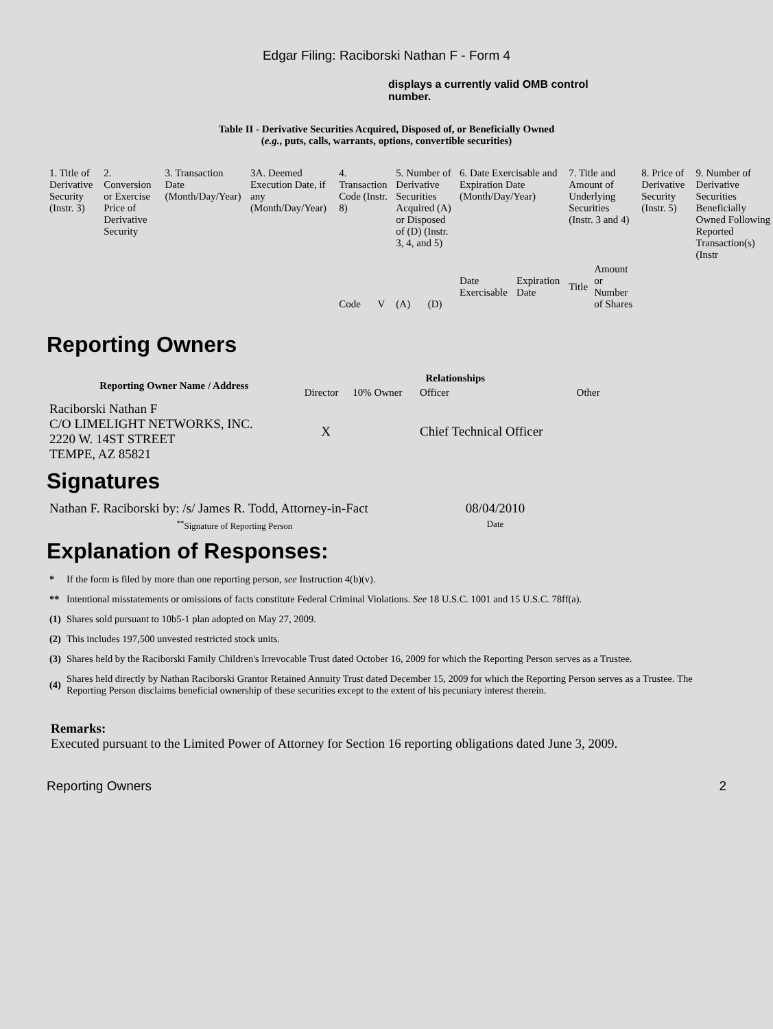Edgar Filing: Raciborski Nathan F - Form 4
displays a currently valid OMB control number.
Table II - Derivative Securities Acquired, Disposed of, or Beneficially Owned
(e.g., puts, calls, warrants, options, convertible securities)
| 1. Title of Derivative Security (Instr. 3) | 2. Conversion or Exercise Price of Derivative Security | 3. Transaction Date (Month/Day/Year) | 3A. Deemed Execution Date, if any (Month/Day/Year) | 4. Transaction Code (Instr. 8) | | 5. Number of Derivative Securities Acquired (A) or Disposed of (D) (Instr. 3, 4, and 5) | | 6. Date Exercisable and Expiration Date (Month/Day/Year) | | 7. Title and Amount of Underlying Securities (Instr. 3 and 4) | | 8. Price of Derivative Security (Instr. 5) | 9. Number of Derivative Securities Beneficially Owned Following Reported Transaction(s) (Instr |
| | | | | Code | V | (A) | (D) | Date Exercisable | Expiration Date | Title | Amount or Number of Shares | | |
Reporting Owners
| Reporting Owner Name / Address | Relationships | | | |
| --- | --- | --- | --- | --- |
| | Director | 10% Owner | Officer | Other |
| Raciborski Nathan F C/O LIMELIGHT NETWORKS, INC. 2220 W. 14ST STREET TEMPE, AZ 85821 | X | | Chief Technical Officer | |
Signatures
| Nathan F. Raciborski by: /s/ James R. Todd, Attorney-in-Fact | 08/04/2010 |
| <sup>**</sup> Signature of Reporting Person | Date |
Explanation of Responses:
| * | If the form is filed by more than one reporting person, see Instruction 4(b)(v). |
| ** | Intentional misstatements or omissions of facts constitute Federal Criminal Violations. See 18 U.S.C. 1001 and 15 U.S.C. 78ff(a). |
| (1) | Shares sold pursuant to 10b5-1 plan adopted on May 27, 2009. |
| (2) | This includes 197,500 unvested restricted stock units. |
| (3) | Shares held by the Raciborski Family Children's Irrevocable Trust dated October 16, 2009 for which the Reporting Person serves as a Trustee. |
| (4) | Shares held directly by Nathan Raciborski Grantor Retained Annuity Trust dated December 15, 2009 for which the Reporting Person serves as a Trustee. The Reporting Person disclaims beneficial ownership of these securities except to the extent of his pecuniary interest therein. |
Remarks:
Executed pursuant to the Limited Power of Attorney for Section 16 reporting obligations dated June 3, 2009.
Reporting Owners 2